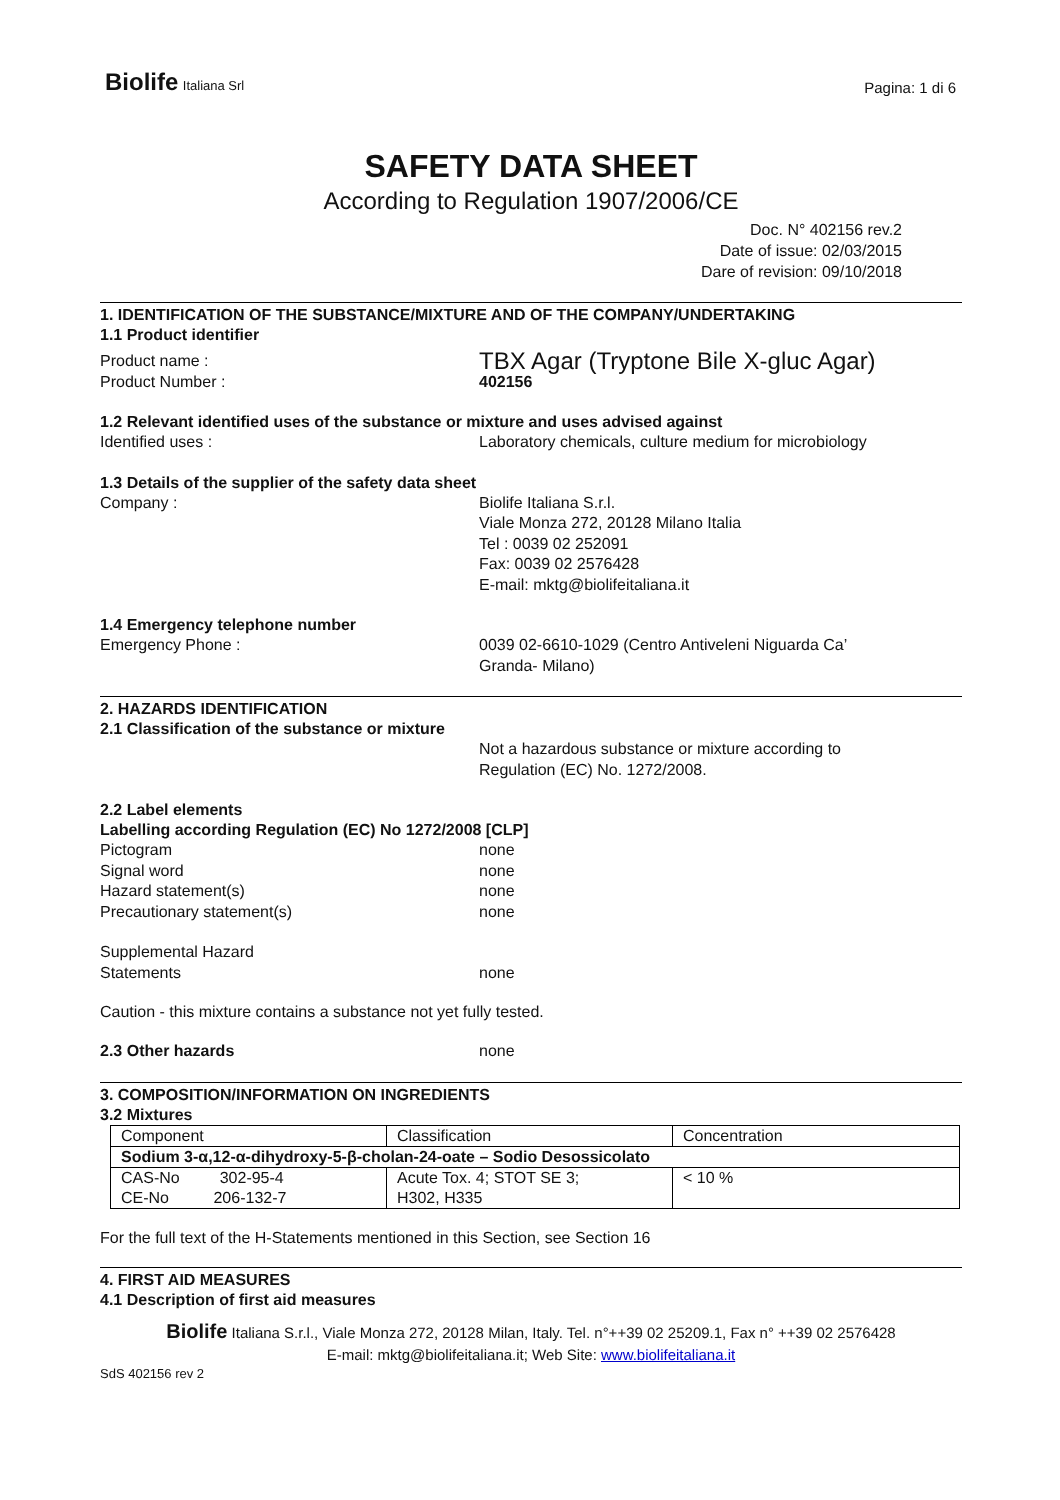Biolife Italiana Srl
Pagina: 1 di 6
SAFETY DATA SHEET
According to Regulation 1907/2006/CE
Doc. N° 402156 rev.2
Date of issue: 02/03/2015
Dare of revision: 09/10/2018
1. IDENTIFICATION OF THE SUBSTANCE/MIXTURE AND OF THE COMPANY/UNDERTAKING
1.1 Product identifier
Product name :
TBX Agar (Tryptone Bile X-gluc Agar)
Product Number : 402156
1.2 Relevant identified uses of the substance or mixture and uses advised against
Identified uses : Laboratory chemicals, culture medium for microbiology
1.3 Details of the supplier of the safety data sheet
Company : Biolife Italiana S.r.l.
Viale Monza 272, 20128 Milano Italia
Tel : 0039 02 252091
Fax: 0039 02 2576428
E-mail: mktg@biolifeitaliana.it
1.4 Emergency telephone number
Emergency Phone : 0039 02-6610-1029 (Centro Antiveleni Niguarda Ca’
Granda- Milano)
2. HAZARDS IDENTIFICATION
2.1 Classification of the substance or mixture
Not a hazardous substance or mixture according to
Regulation (EC) No. 1272/2008.
2.2 Label elements
Labelling according Regulation (EC) No 1272/2008 [CLP]
Pictogram none
Signal word none
Hazard statement(s) none
Precautionary statement(s) none
Supplemental Hazard
Statements
none
Caution - this mixture contains a substance not yet fully tested.
2.3 Other hazards none
3. COMPOSITION/INFORMATION ON INGREDIENTS
3.2 Mixtures
| Component | Classification | Concentration |
| Sodium 3-α,12-α-dihydroxy-5-β-cholan-24-oate – Sodio Desossicolato | | |
| CAS-No 302-95-4 CE-No 206-132-7 | Acute Tox. 4; STOT SE 3; H302, H335 | < 10 % |
For the full text of the H-Statements mentioned in this Section, see Section 16
4. FIRST AID MEASURES
4.1 Description of first aid measures
Biolife Italiana S.r.l., Viale Monza 272, 20128 Milan, Italy. Tel. n°++39 02 25209.1, Fax n° ++39 02 2576428
E-mail: mktg@biolifeitaliana.it; Web Site: www.biolifeitaliana.it
SdS 402156 rev 2